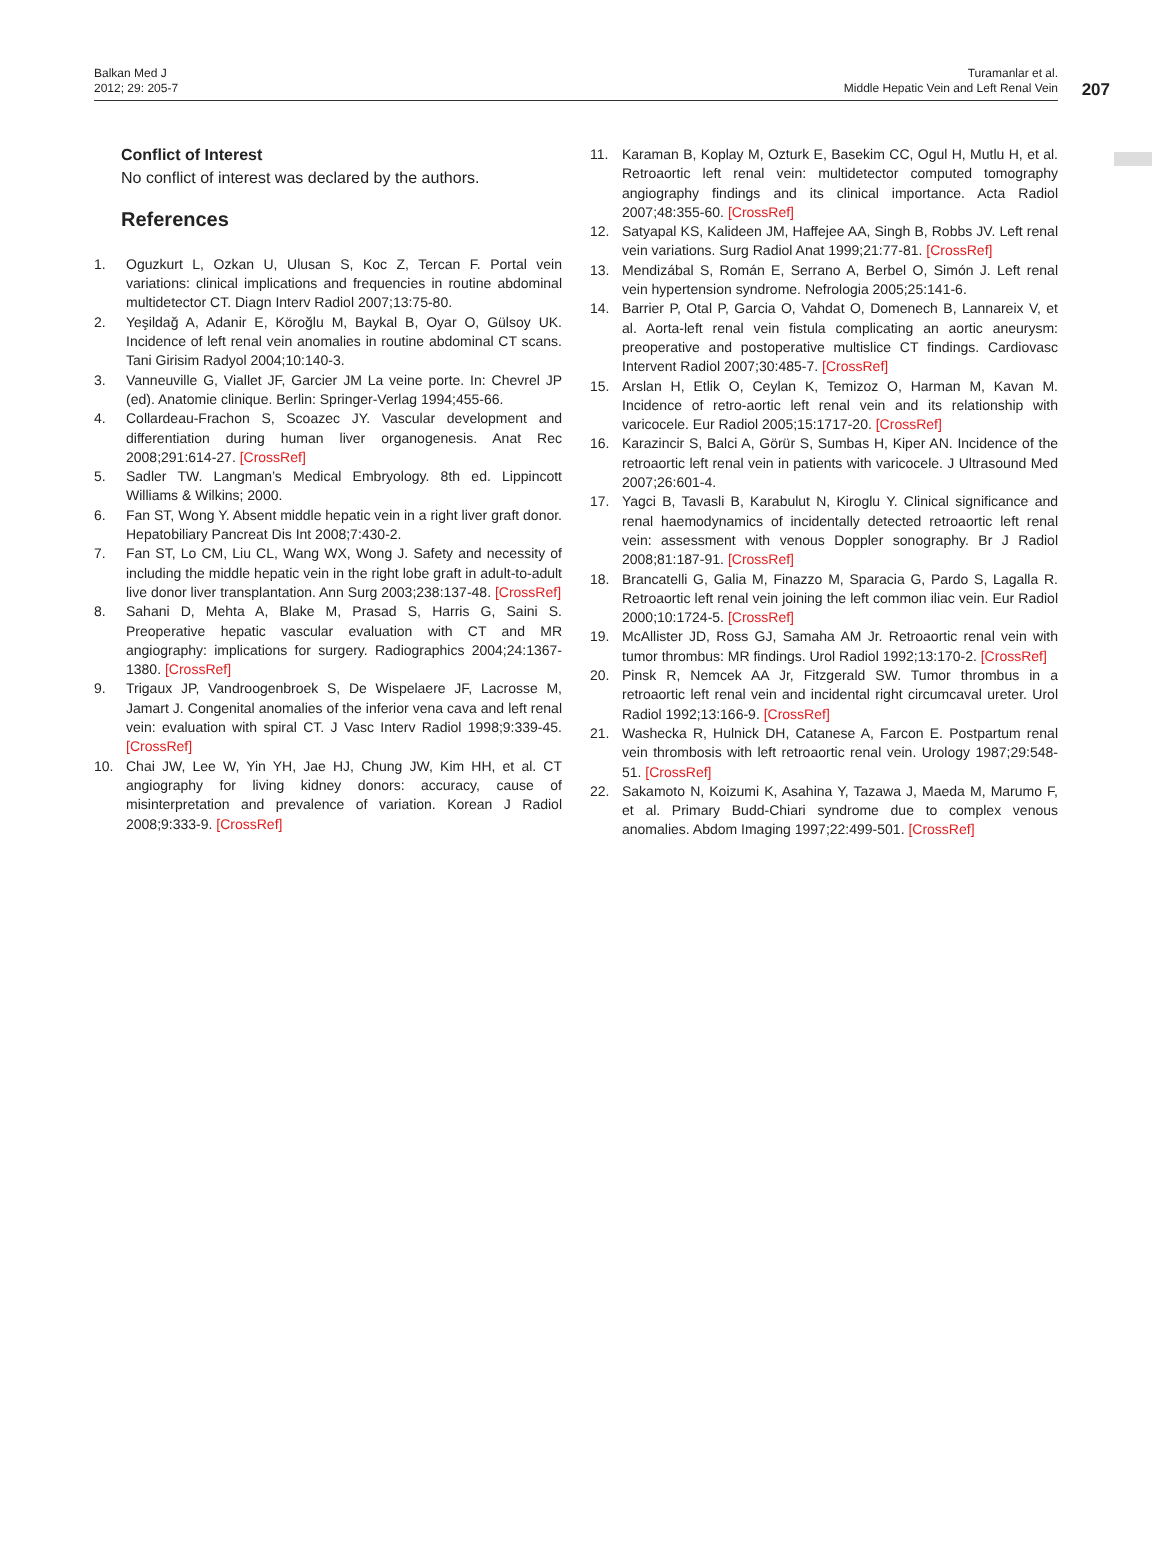Balkan Med J
2012; 29: 205-7
Turamanlar et al.
Middle Hepatic Vein and Left Renal Vein
207
Conflict of Interest
No conflict of interest was declared by the authors.
References
1. Oguzkurt L, Ozkan U, Ulusan S, Koc Z, Tercan F. Portal vein variations: clinical implications and frequencies in routine abdominal multidetector CT. Diagn Interv Radiol 2007;13:75-80.
2. Yeşildağ A, Adanir E, Köroğlu M, Baykal B, Oyar O, Gülsoy UK. Incidence of left renal vein anomalies in routine abdominal CT scans. Tani Girisim Radyol 2004;10:140-3.
3. Vanneuville G, Viallet JF, Garcier JM La veine porte. In: Chevrel JP (ed). Anatomie clinique. Berlin: Springer-Verlag 1994;455-66.
4. Collardeau-Frachon S, Scoazec JY. Vascular development and differentiation during human liver organogenesis. Anat Rec 2008;291:614-27. [CrossRef]
5. Sadler TW. Langman’s Medical Embryology. 8th ed. Lippincott Williams & Wilkins; 2000.
6. Fan ST, Wong Y. Absent middle hepatic vein in a right liver graft donor. Hepatobiliary Pancreat Dis Int 2008;7:430-2.
7. Fan ST, Lo CM, Liu CL, Wang WX, Wong J. Safety and necessity of including the middle hepatic vein in the right lobe graft in adult-to-adult live donor liver transplantation. Ann Surg 2003;238:137-48. [CrossRef]
8. Sahani D, Mehta A, Blake M, Prasad S, Harris G, Saini S. Preoperative hepatic vascular evaluation with CT and MR angiography: implications for surgery. Radiographics 2004;24:1367-1380. [CrossRef]
9. Trigaux JP, Vandroogenbroek S, De Wispelaere JF, Lacrosse M, Jamart J. Congenital anomalies of the inferior vena cava and left renal vein: evaluation with spiral CT. J Vasc Interv Radiol 1998;9:339-45. [CrossRef]
10. Chai JW, Lee W, Yin YH, Jae HJ, Chung JW, Kim HH, et al. CT angiography for living kidney donors: accuracy, cause of misinterpretation and prevalence of variation. Korean J Radiol 2008;9:333-9. [CrossRef]
11. Karaman B, Koplay M, Ozturk E, Basekim CC, Ogul H, Mutlu H, et al. Retroaortic left renal vein: multidetector computed tomography angiography findings and its clinical importance. Acta Radiol 2007;48:355-60. [CrossRef]
12. Satyapal KS, Kalideen JM, Haffejee AA, Singh B, Robbs JV. Left renal vein variations. Surg Radiol Anat 1999;21:77-81. [CrossRef]
13. Mendizábal S, Román E, Serrano A, Berbel O, Simón J. Left renal vein hypertension syndrome. Nefrologia 2005;25:141-6.
14. Barrier P, Otal P, Garcia O, Vahdat O, Domenech B, Lannareix V, et al. Aorta-left renal vein fistula complicating an aortic aneurysm: preoperative and postoperative multislice CT findings. Cardiovasc Intervent Radiol 2007;30:485-7. [CrossRef]
15. Arslan H, Etlik O, Ceylan K, Temizoz O, Harman M, Kavan M. Incidence of retro-aortic left renal vein and its relationship with varicocele. Eur Radiol 2005;15:1717-20. [CrossRef]
16. Karazincir S, Balci A, Görür S, Sumbas H, Kiper AN. Incidence of the retroaortic left renal vein in patients with varicocele. J Ultrasound Med 2007;26:601-4.
17. Yagci B, Tavasli B, Karabulut N, Kiroglu Y. Clinical significance and renal haemodynamics of incidentally detected retroaortic left renal vein: assessment with venous Doppler sonography. Br J Radiol 2008;81:187-91. [CrossRef]
18. Brancatelli G, Galia M, Finazzo M, Sparacia G, Pardo S, Lagalla R. Retroaortic left renal vein joining the left common iliac vein. Eur Radiol 2000;10:1724-5. [CrossRef]
19. McAllister JD, Ross GJ, Samaha AM Jr. Retroaortic renal vein with tumor thrombus: MR findings. Urol Radiol 1992;13:170-2. [CrossRef]
20. Pinsk R, Nemcek AA Jr, Fitzgerald SW. Tumor thrombus in a retroaortic left renal vein and incidental right circumcaval ureter. Urol Radiol 1992;13:166-9. [CrossRef]
21. Washecka R, Hulnick DH, Catanese A, Farcon E. Postpartum renal vein thrombosis with left retroaortic renal vein. Urology 1987;29:548-51. [CrossRef]
22. Sakamoto N, Koizumi K, Asahina Y, Tazawa J, Maeda M, Marumo F, et al. Primary Budd-Chiari syndrome due to complex venous anomalies. Abdom Imaging 1997;22:499-501. [CrossRef]